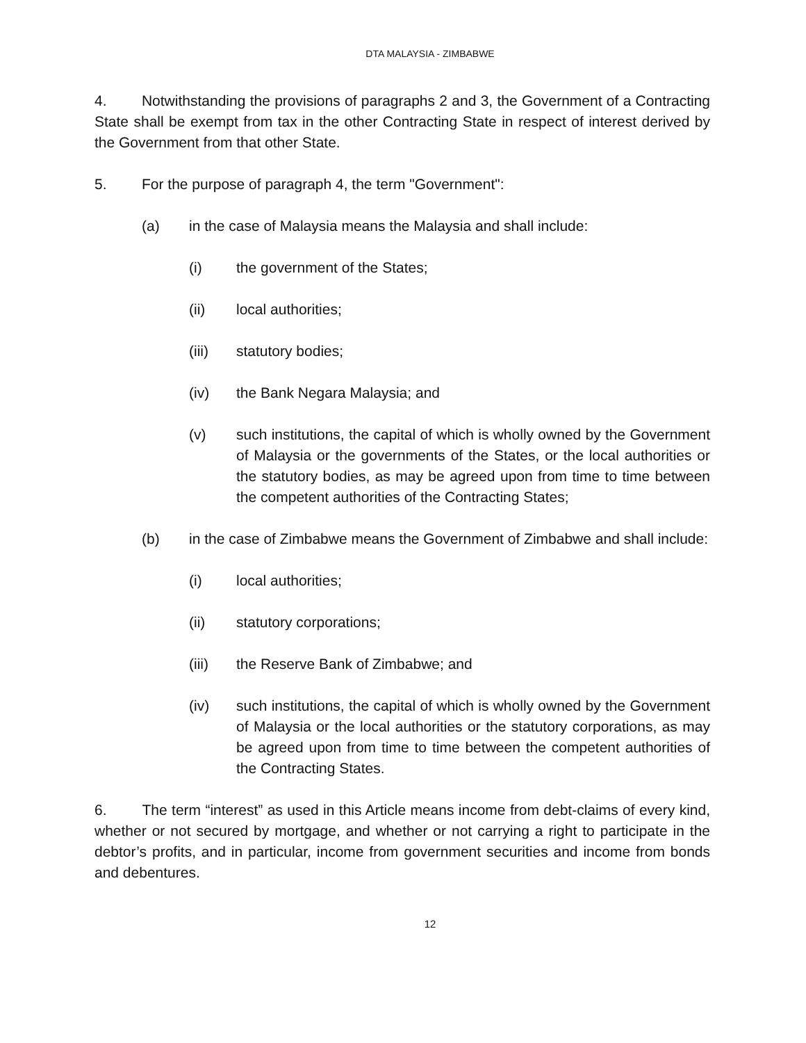DTA MALAYSIA - ZIMBABWE
4. Notwithstanding the provisions of paragraphs 2 and 3, the Government of a Contracting State shall be exempt from tax in the other Contracting State in respect of interest derived by the Government from that other State.
5. For the purpose of paragraph 4, the term "Government":
(a) in the case of Malaysia means the Malaysia and shall include:
(i) the government of the States;
(ii) local authorities;
(iii) statutory bodies;
(iv) the Bank Negara Malaysia; and
(v) such institutions, the capital of which is wholly owned by the Government of Malaysia or the governments of the States, or the local authorities or the statutory bodies, as may be agreed upon from time to time between the competent authorities of the Contracting States;
(b) in the case of Zimbabwe means the Government of Zimbabwe and shall include:
(i) local authorities;
(ii) statutory corporations;
(iii) the Reserve Bank of Zimbabwe; and
(iv) such institutions, the capital of which is wholly owned by the Government of Malaysia or the local authorities or the statutory corporations, as may be agreed upon from time to time between the competent authorities of the Contracting States.
6. The term “interest” as used in this Article means income from debt-claims of every kind, whether or not secured by mortgage, and whether or not carrying a right to participate in the debtor’s profits, and in particular, income from government securities and income from bonds and debentures.
12